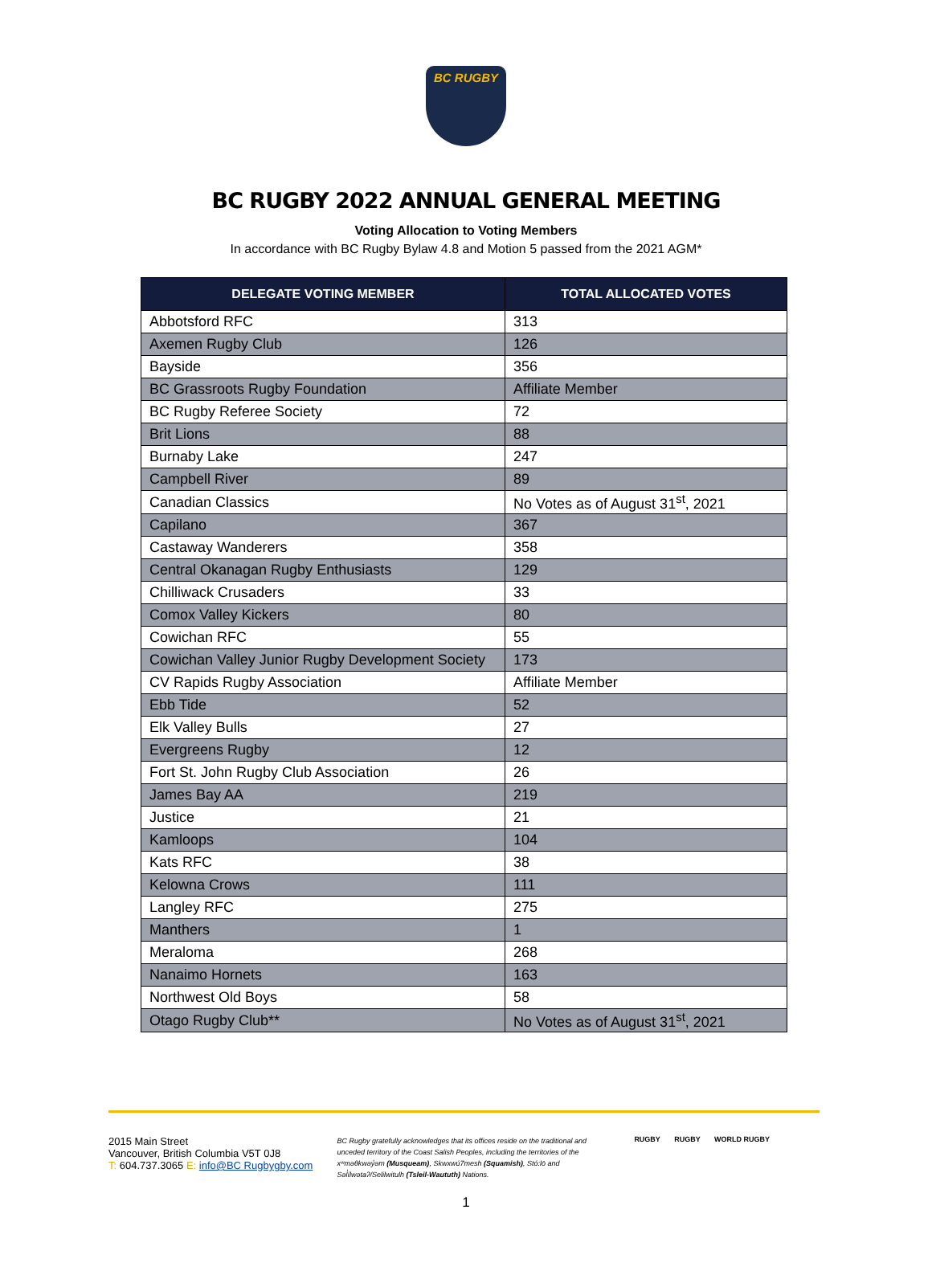BC RUGBY
BC RUGBY 2022 ANNUAL GENERAL MEETING
Voting Allocation to Voting Members
In accordance with BC Rugby Bylaw 4.8 and Motion 5 passed from the 2021 AGM*
| DELEGATE VOTING MEMBER | TOTAL ALLOCATED VOTES |
| --- | --- |
| Abbotsford RFC | 313 |
| Axemen Rugby Club | 126 |
| Bayside | 356 |
| BC Grassroots Rugby Foundation | Affiliate Member |
| BC Rugby Referee Society | 72 |
| Brit Lions | 88 |
| Burnaby Lake | 247 |
| Campbell River | 89 |
| Canadian Classics | No Votes as of August 31<sup>st</sup>, 2021 |
| Capilano | 367 |
| Castaway Wanderers | 358 |
| Central Okanagan Rugby Enthusiasts | 129 |
| Chilliwack Crusaders | 33 |
| Comox Valley Kickers | 80 |
| Cowichan RFC | 55 |
| Cowichan Valley Junior Rugby Development Society | 173 |
| CV Rapids Rugby Association | Affiliate Member |
| Ebb Tide | 52 |
| Elk Valley Bulls | 27 |
| Evergreens Rugby | 12 |
| Fort St. John Rugby Club Association | 26 |
| James Bay AA | 219 |
| Justice | 21 |
| Kamloops | 104 |
| Kats RFC | 38 |
| Kelowna Crows | 111 |
| Langley RFC | 275 |
| Manthers | 1 |
| Meraloma | 268 |
| Nanaimo Hornets | 163 |
| Northwest Old Boys | 58 |
| Otago Rugby Club** | No Votes as of August 31<sup>st</sup>, 2021 |
2015 Main Street
Vancouver, British Columbia V5T 0J8
T: 604.737.3065 E: info@BC Rugbygby.com
BC Rugby gratefully acknowledges that its offices reside on the traditional and unceded territory of the Coast Salish Peoples, including the territories of the xʷməθkwəy̓əm (Musqueam), Skwxwú7mesh (Squamish), Stó:lō and Səl̓ílwətaʔ/Selilwitulh (Tsleil-Waututh) Nations.
RUGBY RUGBY WORLD RUGBY
1